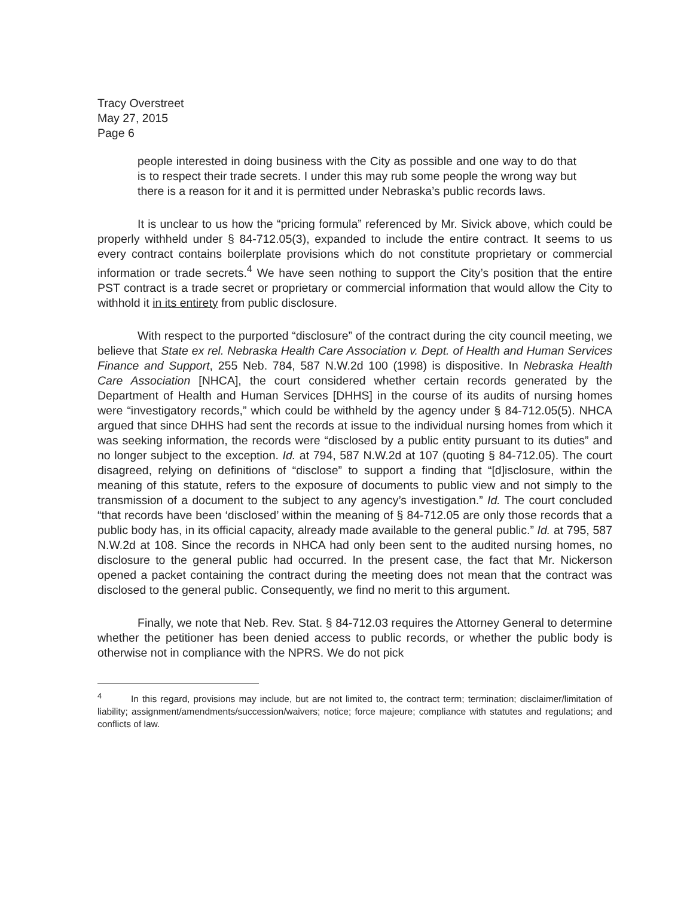Tracy Overstreet
May 27, 2015
Page 6
people interested in doing business with the City as possible and one way to do that is to respect their trade secrets. I under this may rub some people the wrong way but there is a reason for it and it is permitted under Nebraska’s public records laws.
It is unclear to us how the “pricing formula” referenced by Mr. Sivick above, which could be properly withheld under § 84-712.05(3), expanded to include the entire contract. It seems to us every contract contains boilerplate provisions which do not constitute proprietary or commercial information or trade secrets.<sup>4</sup> We have seen nothing to support the City’s position that the entire PST contract is a trade secret or proprietary or commercial information that would allow the City to withhold it in its entirety from public disclosure.
With respect to the purported “disclosure” of the contract during the city council meeting, we believe that State ex rel. Nebraska Health Care Association v. Dept. of Health and Human Services Finance and Support, 255 Neb. 784, 587 N.W.2d 100 (1998) is dispositive. In Nebraska Health Care Association [NHCA], the court considered whether certain records generated by the Department of Health and Human Services [DHHS] in the course of its audits of nursing homes were “investigatory records,” which could be withheld by the agency under § 84-712.05(5). NHCA argued that since DHHS had sent the records at issue to the individual nursing homes from which it was seeking information, the records were “disclosed by a public entity pursuant to its duties” and no longer subject to the exception. Id. at 794, 587 N.W.2d at 107 (quoting § 84-712.05). The court disagreed, relying on definitions of “disclose” to support a finding that “[d]isclosure, within the meaning of this statute, refers to the exposure of documents to public view and not simply to the transmission of a document to the subject to any agency’s investigation.” Id. The court concluded “that records have been ‘disclosed’ within the meaning of § 84-712.05 are only those records that a public body has, in its official capacity, already made available to the general public.” Id. at 795, 587 N.W.2d at 108. Since the records in NHCA had only been sent to the audited nursing homes, no disclosure to the general public had occurred. In the present case, the fact that Mr. Nickerson opened a packet containing the contract during the meeting does not mean that the contract was disclosed to the general public. Consequently, we find no merit to this argument.
Finally, we note that Neb. Rev. Stat. § 84-712.03 requires the Attorney General to determine whether the petitioner has been denied access to public records, or whether the public body is otherwise not in compliance with the NPRS. We do not pick
<sup>4</sup> In this regard, provisions may include, but are not limited to, the contract term; termination; disclaimer/limitation of liability; assignment/amendments/succession/waivers; notice; force majeure; compliance with statutes and regulations; and conflicts of law.